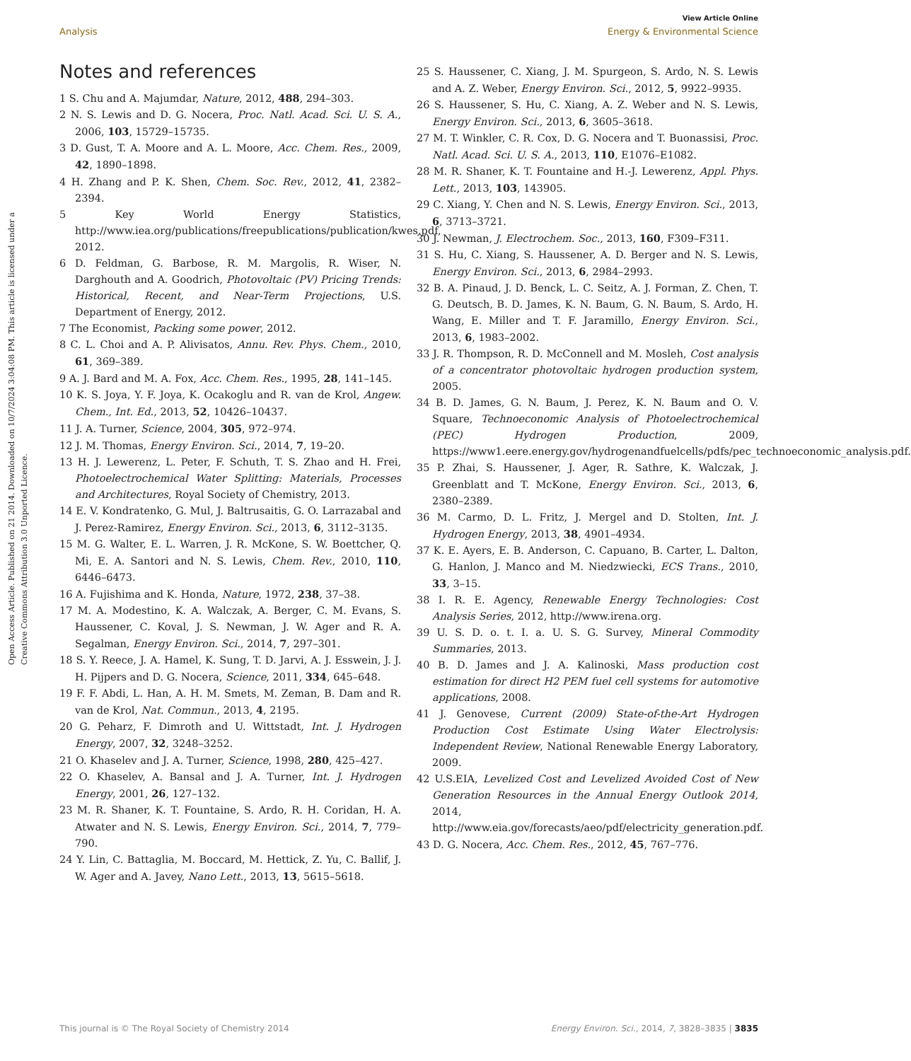View Article Online
Analysis Energy & Environmental Science
Open Access Article. Published on 21 2014. Downloaded on 10/7/2024 3:04:08 PM. This article is licensed under a Creative Commons Attribution 3.0 Unported Licence.
Notes and references
1 S. Chu and A. Majumdar, Nature, 2012, 488, 294–303.
2 N. S. Lewis and D. G. Nocera, Proc. Natl. Acad. Sci. U. S. A., 2006, 103, 15729–15735.
3 D. Gust, T. A. Moore and A. L. Moore, Acc. Chem. Res., 2009, 42, 1890–1898.
4 H. Zhang and P. K. Shen, Chem. Soc. Rev., 2012, 41, 2382–2394.
5 Key World Energy Statistics, http://www.iea.org/publications/freepublications/publication/kwes.pdf, 2012.
6 D. Feldman, G. Barbose, R. M. Margolis, R. Wiser, N. Darghouth and A. Goodrich, Photovoltaic (PV) Pricing Trends: Historical, Recent, and Near-Term Projections, U.S. Department of Energy, 2012.
7 The Economist, Packing some power, 2012.
8 C. L. Choi and A. P. Alivisatos, Annu. Rev. Phys. Chem., 2010, 61, 369–389.
9 A. J. Bard and M. A. Fox, Acc. Chem. Res., 1995, 28, 141–145.
10 K. S. Joya, Y. F. Joya, K. Ocakoglu and R. van de Krol, Angew. Chem., Int. Ed., 2013, 52, 10426–10437.
11 J. A. Turner, Science, 2004, 305, 972–974.
12 J. M. Thomas, Energy Environ. Sci., 2014, 7, 19–20.
13 H. J. Lewerenz, L. Peter, F. Schuth, T. S. Zhao and H. Frei, Photoelectrochemical Water Splitting: Materials, Processes and Architectures, Royal Society of Chemistry, 2013.
14 E. V. Kondratenko, G. Mul, J. Baltrusaitis, G. O. Larrazabal and J. Perez-Ramirez, Energy Environ. Sci., 2013, 6, 3112–3135.
15 M. G. Walter, E. L. Warren, J. R. McKone, S. W. Boettcher, Q. Mi, E. A. Santori and N. S. Lewis, Chem. Rev., 2010, 110, 6446–6473.
16 A. Fujishima and K. Honda, Nature, 1972, 238, 37–38.
17 M. A. Modestino, K. A. Walczak, A. Berger, C. M. Evans, S. Haussener, C. Koval, J. S. Newman, J. W. Ager and R. A. Segalman, Energy Environ. Sci., 2014, 7, 297–301.
18 S. Y. Reece, J. A. Hamel, K. Sung, T. D. Jarvi, A. J. Esswein, J. J. H. Pijpers and D. G. Nocera, Science, 2011, 334, 645–648.
19 F. F. Abdi, L. Han, A. H. M. Smets, M. Zeman, B. Dam and R. van de Krol, Nat. Commun., 2013, 4, 2195.
20 G. Peharz, F. Dimroth and U. Wittstadt, Int. J. Hydrogen Energy, 2007, 32, 3248–3252.
21 O. Khaselev and J. A. Turner, Science, 1998, 280, 425–427.
22 O. Khaselev, A. Bansal and J. A. Turner, Int. J. Hydrogen Energy, 2001, 26, 127–132.
23 M. R. Shaner, K. T. Fountaine, S. Ardo, R. H. Coridan, H. A. Atwater and N. S. Lewis, Energy Environ. Sci., 2014, 7, 779–790.
24 Y. Lin, C. Battaglia, M. Boccard, M. Hettick, Z. Yu, C. Ballif, J. W. Ager and A. Javey, Nano Lett., 2013, 13, 5615–5618.
25 S. Haussener, C. Xiang, J. M. Spurgeon, S. Ardo, N. S. Lewis and A. Z. Weber, Energy Environ. Sci., 2012, 5, 9922–9935.
26 S. Haussener, S. Hu, C. Xiang, A. Z. Weber and N. S. Lewis, Energy Environ. Sci., 2013, 6, 3605–3618.
27 M. T. Winkler, C. R. Cox, D. G. Nocera and T. Buonassisi, Proc. Natl. Acad. Sci. U. S. A., 2013, 110, E1076–E1082.
28 M. R. Shaner, K. T. Fountaine and H.-J. Lewerenz, Appl. Phys. Lett., 2013, 103, 143905.
29 C. Xiang, Y. Chen and N. S. Lewis, Energy Environ. Sci., 2013, 6, 3713–3721.
30 J. Newman, J. Electrochem. Soc., 2013, 160, F309–F311.
31 S. Hu, C. Xiang, S. Haussener, A. D. Berger and N. S. Lewis, Energy Environ. Sci., 2013, 6, 2984–2993.
32 B. A. Pinaud, J. D. Benck, L. C. Seitz, A. J. Forman, Z. Chen, T. G. Deutsch, B. D. James, K. N. Baum, G. N. Baum, S. Ardo, H. Wang, E. Miller and T. F. Jaramillo, Energy Environ. Sci., 2013, 6, 1983–2002.
33 J. R. Thompson, R. D. McConnell and M. Mosleh, Cost analysis of a concentrator photovoltaic hydrogen production system, 2005.
34 B. D. James, G. N. Baum, J. Perez, K. N. Baum and O. V. Square, Technoeconomic Analysis of Photoelectrochemical (PEC) Hydrogen Production, 2009, https://www1.eere.energy.gov/hydrogenandfuelcells/pdfs/pec_technoeconomic_analysis.pdf.
35 P. Zhai, S. Haussener, J. Ager, R. Sathre, K. Walczak, J. Greenblatt and T. McKone, Energy Environ. Sci., 2013, 6, 2380–2389.
36 M. Carmo, D. L. Fritz, J. Mergel and D. Stolten, Int. J. Hydrogen Energy, 2013, 38, 4901–4934.
37 K. E. Ayers, E. B. Anderson, C. Capuano, B. Carter, L. Dalton, G. Hanlon, J. Manco and M. Niedzwiecki, ECS Trans., 2010, 33, 3–15.
38 I. R. E. Agency, Renewable Energy Technologies: Cost Analysis Series, 2012, http://www.irena.org.
39 U. S. D. o. t. I. a. U. S. G. Survey, Mineral Commodity Summaries, 2013.
40 B. D. James and J. A. Kalinoski, Mass production cost estimation for direct H2 PEM fuel cell systems for automotive applications, 2008.
41 J. Genovese, Current (2009) State-of-the-Art Hydrogen Production Cost Estimate Using Water Electrolysis: Independent Review, National Renewable Energy Laboratory, 2009.
42 U.S.EIA, Levelized Cost and Levelized Avoided Cost of New Generation Resources in the Annual Energy Outlook 2014, 2014, http://www.eia.gov/forecasts/aeo/pdf/electricity_generation.pdf.
43 D. G. Nocera, Acc. Chem. Res., 2012, 45, 767–776.
This journal is © The Royal Society of Chemistry 2014 Energy Environ. Sci., 2014, 7, 3828–3835 | 3835